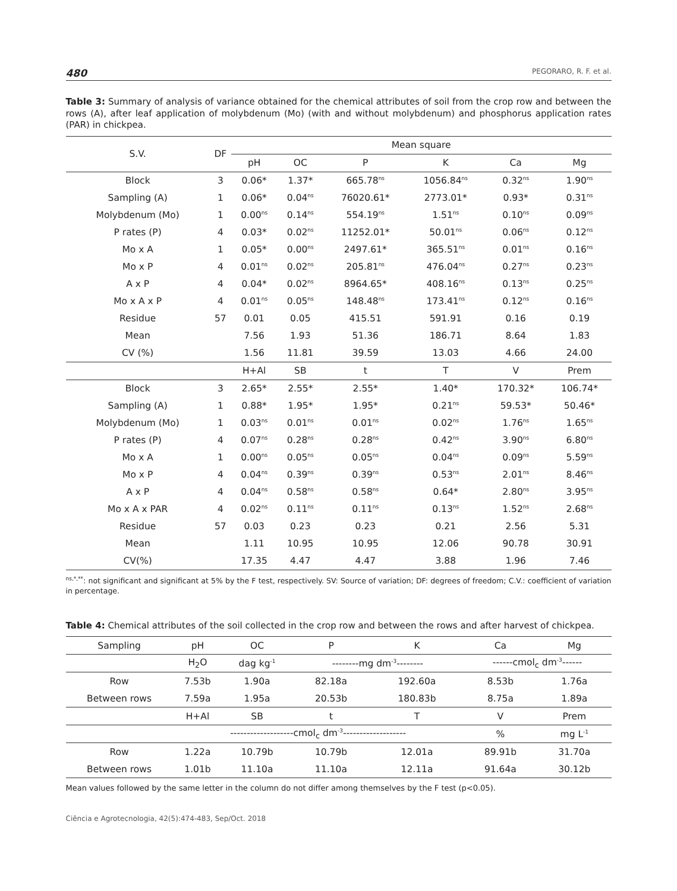480 PEGORARO, R. F. et al.
Table 3: Summary of analysis of variance obtained for the chemical attributes of soil from the crop row and between the rows (A), after leaf application of molybdenum (Mo) (with and without molybdenum) and phosphorus application rates (PAR) in chickpea.
| S.V. | DF | Mean square | | | | | |
| --- | --- | --- | --- | --- | --- | --- | --- |
| | | pH | OC | P | K | Ca | Mg |
| Block | 3 | 0.06* | 1.37* | 665.78<sup>ns</sup> | 1056.84<sup>ns</sup> | 0.32<sup>ns</sup> | 1.90<sup>ns</sup> |
| Sampling (A) | 1 | 0.06* | 0.04<sup>ns</sup> | 76020.61* | 2773.01* | 0.93* | 0.31<sup>ns</sup> |
| Molybdenum (Mo) | 1 | 0.00<sup>ns</sup> | 0.14<sup>ns</sup> | 554.19<sup>ns</sup> | 1.51<sup>ns</sup> | 0.10<sup>ns</sup> | 0.09<sup>ns</sup> |
| P rates (P) | 4 | 0.03* | 0.02<sup>ns</sup> | 11252.01* | 50.01<sup>ns</sup> | 0.06<sup>ns</sup> | 0.12<sup>ns</sup> |
| Mo x A | 1 | 0.05* | 0.00<sup>ns</sup> | 2497.61* | 365.51<sup>ns</sup> | 0.01<sup>ns</sup> | 0.16<sup>ns</sup> |
| Mo x P | 4 | 0.01<sup>ns</sup> | 0.02<sup>ns</sup> | 205.81<sup>ns</sup> | 476.04<sup>ns</sup> | 0.27<sup>ns</sup> | 0.23<sup>ns</sup> |
| A x P | 4 | 0.04* | 0.02<sup>ns</sup> | 8964.65* | 408.16<sup>ns</sup> | 0.13<sup>ns</sup> | 0.25<sup>ns</sup> |
| Mo x A x P | 4 | 0.01<sup>ns</sup> | 0.05<sup>ns</sup> | 148.48<sup>ns</sup> | 173.41<sup>ns</sup> | 0.12<sup>ns</sup> | 0.16<sup>ns</sup> |
| Residue | 57 | 0.01 | 0.05 | 415.51 | 591.91 | 0.16 | 0.19 |
| Mean | | 7.56 | 1.93 | 51.36 | 186.71 | 8.64 | 1.83 |
| CV (%) | | 1.56 | 11.81 | 39.59 | 13.03 | 4.66 | 24.00 |
| | | H+Al | SB | t | T | V | Prem |
| Block | 3 | 2.65* | 2.55* | 2.55* | 1.40* | 170.32* | 106.74* |
| Sampling (A) | 1 | 0.88* | 1.95* | 1.95* | 0.21<sup>ns</sup> | 59.53* | 50.46* |
| Molybdenum (Mo) | 1 | 0.03<sup>ns</sup> | 0.01<sup>ns</sup> | 0.01<sup>ns</sup> | 0.02<sup>ns</sup> | 1.76<sup>ns</sup> | 1.65<sup>ns</sup> |
| P rates (P) | 4 | 0.07<sup>ns</sup> | 0.28<sup>ns</sup> | 0.28<sup>ns</sup> | 0.42<sup>ns</sup> | 3.90<sup>ns</sup> | 6.80<sup>ns</sup> |
| Mo x A | 1 | 0.00<sup>ns</sup> | 0.05<sup>ns</sup> | 0.05<sup>ns</sup> | 0.04<sup>ns</sup> | 0.09<sup>ns</sup> | 5.59<sup>ns</sup> |
| Mo x P | 4 | 0.04<sup>ns</sup> | 0.39<sup>ns</sup> | 0.39<sup>ns</sup> | 0.53<sup>ns</sup> | 2.01<sup>ns</sup> | 8.46<sup>ns</sup> |
| A x P | 4 | 0.04<sup>ns</sup> | 0.58<sup>ns</sup> | 0.58<sup>ns</sup> | 0.64* | 2.80<sup>ns</sup> | 3.95<sup>ns</sup> |
| Mo x A x PAR | 4 | 0.02<sup>ns</sup> | 0.11<sup>ns</sup> | 0.11<sup>ns</sup> | 0.13<sup>ns</sup> | 1.52<sup>ns</sup> | 2.68<sup>ns</sup> |
| Residue | 57 | 0.03 | 0.23 | 0.23 | 0.21 | 2.56 | 5.31 |
| Mean | | 1.11 | 10.95 | 10.95 | 12.06 | 90.78 | 30.91 |
| CV(%) | | 17.35 | 4.47 | 4.47 | 3.88 | 1.96 | 7.46 |
<sup>ns,*,**</sup>: not significant and significant at 5% by the F test, respectively. SV: Source of variation; DF: degrees of freedom; C.V.: coefficient of variation in percentage.
Table 4: Chemical attributes of the soil collected in the crop row and between the rows and after harvest of chickpea.
| Sampling | pH | OC | P | K | Ca | Mg |
| --- | --- | --- | --- | --- | --- | --- |
| | H<sub>2</sub>O | dag kg<sup>-1</sup> | --------mg dm<sup>-3</sup>-------- | | ------cmol<sub>c</sub> dm<sup>-3</sup>------ | |
| Row | 7.53b | 1.90a | 82.18a | 192.60a | 8.53b | 1.76a |
| Between rows | 7.59a | 1.95a | 20.53b | 180.83b | 8.75a | 1.89a |
| | H+Al | SB | t | T | V | Prem |
| | -------------------cmol<sub>c</sub> dm<sup>-3</sup>------------------- | | | | % | mg L<sup>-1</sup> |
| Row | 1.22a | 10.79b | 10.79b | 12.01a | 89.91b | 31.70a |
| Between rows | 1.01b | 11.10a | 11.10a | 12.11a | 91.64a | 30.12b |
Mean values followed by the same letter in the column do not differ among themselves by the F test (p<0.05).
Ciência e Agrotecnologia, 42(5):474-483, Sep/Oct. 2018